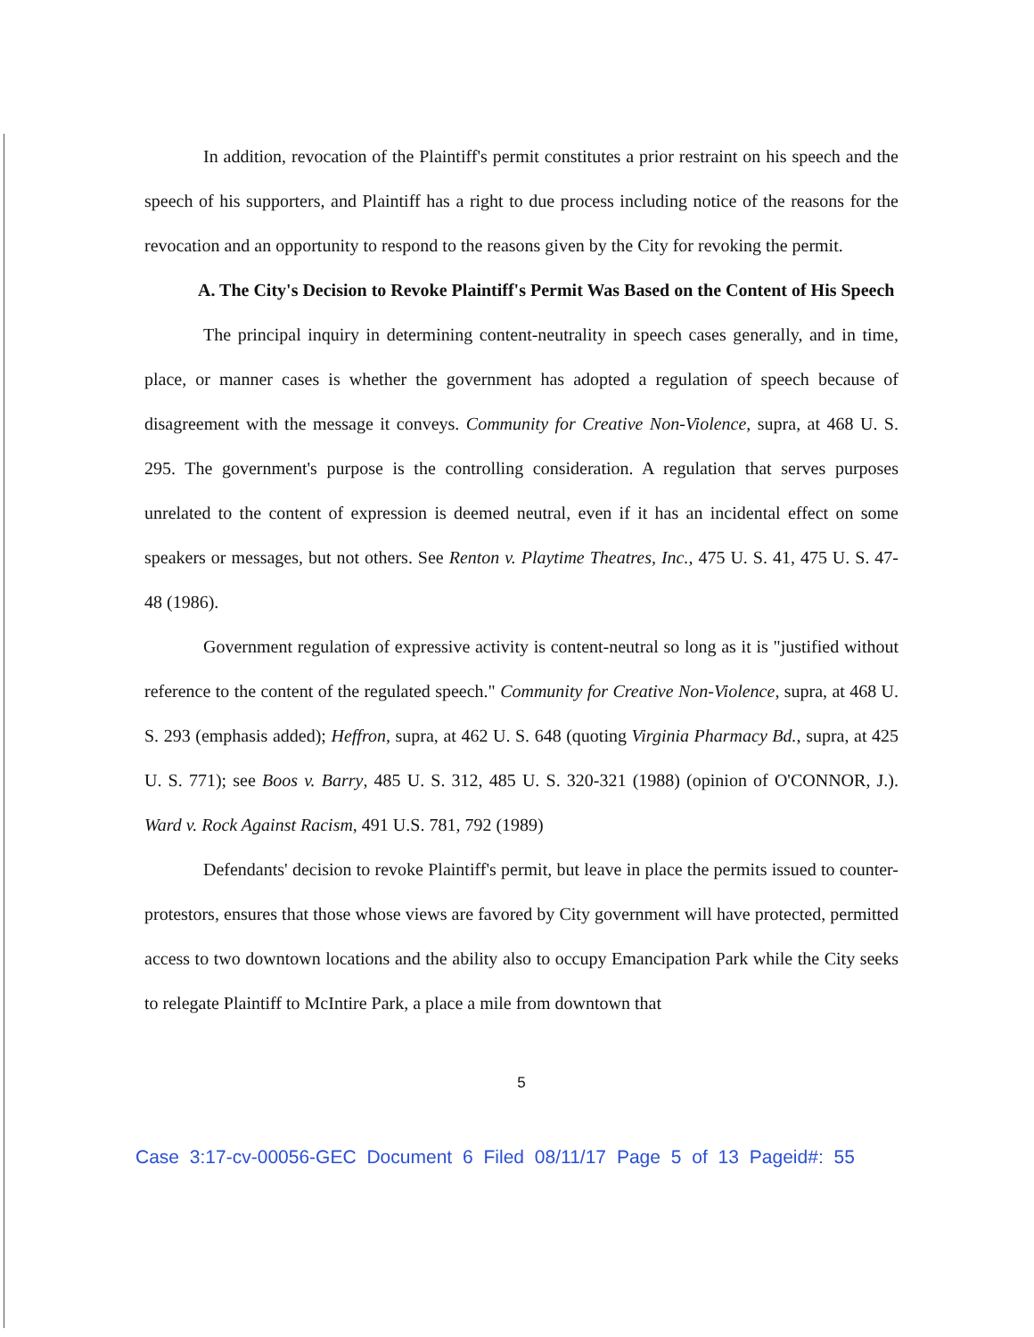In addition, revocation of the Plaintiff's permit constitutes a prior restraint on his speech and the speech of his supporters, and Plaintiff has a right to due process including notice of the reasons for the revocation and an opportunity to respond to the reasons given by the City for revoking the permit.
A. The City's Decision to Revoke Plaintiff's Permit Was Based on the Content of His Speech
The principal inquiry in determining content-neutrality in speech cases generally, and in time, place, or manner cases is whether the government has adopted a regulation of speech because of disagreement with the message it conveys. Community for Creative Non-Violence, supra, at 468 U. S. 295. The government's purpose is the controlling consideration. A regulation that serves purposes unrelated to the content of expression is deemed neutral, even if it has an incidental effect on some speakers or messages, but not others. See Renton v. Playtime Theatres, Inc., 475 U. S. 41, 475 U. S. 47-48 (1986).
Government regulation of expressive activity is content-neutral so long as it is "justified without reference to the content of the regulated speech." Community for Creative Non-Violence, supra, at 468 U. S. 293 (emphasis added); Heffron, supra, at 462 U. S. 648 (quoting Virginia Pharmacy Bd., supra, at 425 U. S. 771); see Boos v. Barry, 485 U. S. 312, 485 U. S. 320-321 (1988) (opinion of O'CONNOR, J.). Ward v. Rock Against Racism, 491 U.S. 781, 792 (1989)
Defendants' decision to revoke Plaintiff's permit, but leave in place the permits issued to counter-protestors, ensures that those whose views are favored by City government will have protected, permitted access to two downtown locations and the ability also to occupy Emancipation Park while the City seeks to relegate Plaintiff to McIntire Park, a place a mile from downtown that
5
Case 3:17-cv-00056-GEC Document 6 Filed 08/11/17 Page 5 of 13 Pageid#: 55